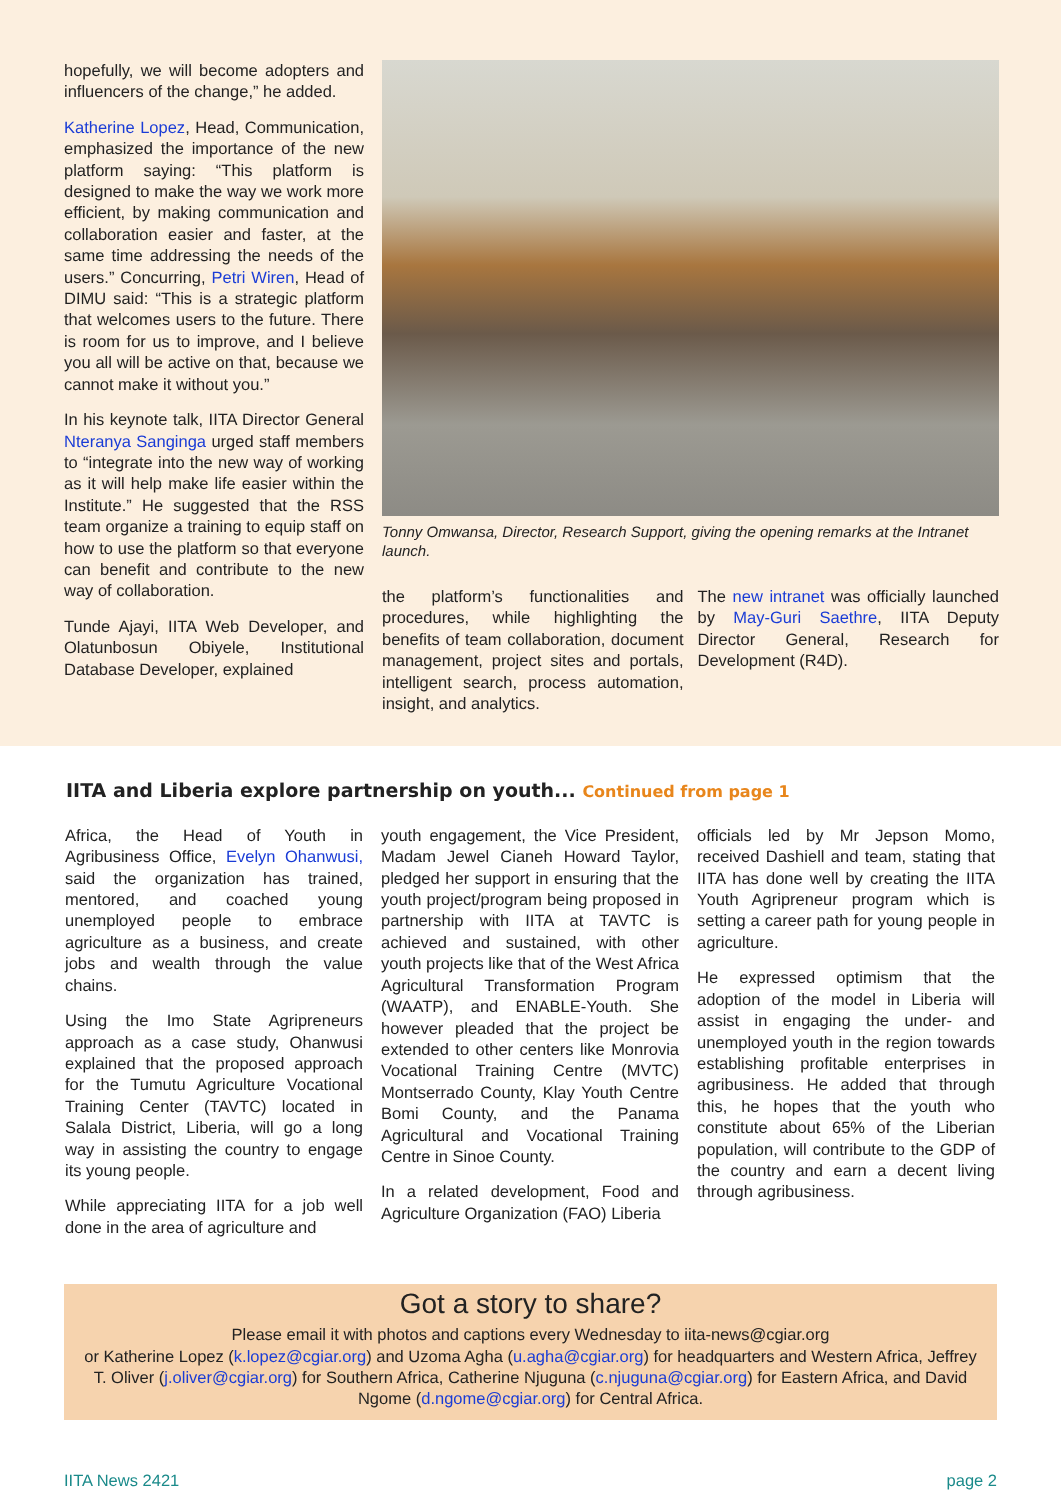hopefully, we will become adopters and influencers of the change,” he added.
Katherine Lopez, Head, Communication, emphasized the importance of the new platform saying: “This platform is designed to make the way we work more efficient, by making communication and collaboration easier and faster, at the same time addressing the needs of the users.” Concurring, Petri Wiren, Head of DIMU said: “This is a strategic platform that welcomes users to the future. There is room for us to improve, and I believe you all will be active on that, because we cannot make it without you.”
In his keynote talk, IITA Director General Nteranya Sanginga urged staff members to “integrate into the new way of working as it will help make life easier within the Institute.” He suggested that the RSS team organize a training to equip staff on how to use the platform so that everyone can benefit and contribute to the new way of collaboration.
Tunde Ajayi, IITA Web Developer, and Olatunbosun Obiyele, Institutional Database Developer, explained
Tonny Omwansa, Director, Research Support, giving the opening remarks at the Intranet launch.
the platform’s functionalities and procedures, while highlighting the benefits of team collaboration, document management, project sites and portals, intelligent search, process automation, insight, and analytics.
The new intranet was officially launched by May-Guri Saethre, IITA Deputy Director General, Research for Development (R4D).
IITA and Liberia explore partnership on youth... Continued from page 1
Africa, the Head of Youth in Agribusiness Office, Evelyn Ohanwusi, said the organization has trained, mentored, and coached young unemployed people to embrace agriculture as a business, and create jobs and wealth through the value chains.
Using the Imo State Agripreneurs approach as a case study, Ohanwusi explained that the proposed approach for the Tumutu Agriculture Vocational Training Center (TAVTC) located in Salala District, Liberia, will go a long way in assisting the country to engage its young people.
While appreciating IITA for a job well done in the area of agriculture and
youth engagement, the Vice President, Madam Jewel Cianeh Howard Taylor, pledged her support in ensuring that the youth project/program being proposed in partnership with IITA at TAVTC is achieved and sustained, with other youth projects like that of the West Africa Agricultural Transformation Program (WAATP), and ENABLE-Youth. She however pleaded that the project be extended to other centers like Monrovia Vocational Training Centre (MVTC) Montserrado County, Klay Youth Centre Bomi County, and the Panama Agricultural and Vocational Training Centre in Sinoe County.
In a related development, Food and Agriculture Organization (FAO) Liberia
officials led by Mr Jepson Momo, received Dashiell and team, stating that IITA has done well by creating the IITA Youth Agripreneur program which is setting a career path for young people in agriculture.
He expressed optimism that the adoption of the model in Liberia will assist in engaging the under- and unemployed youth in the region towards establishing profitable enterprises in agribusiness. He added that through this, he hopes that the youth who constitute about 65% of the Liberian population, will contribute to the GDP of the country and earn a decent living through agribusiness.
Got a story to share?
Please email it with photos and captions every Wednesday to iita-news@cgiar.org
or Katherine Lopez (k.lopez@cgiar.org) and Uzoma Agha (u.agha@cgiar.org) for headquarters and Western Africa, Jeffrey T. Oliver (j.oliver@cgiar.org) for Southern Africa, Catherine Njuguna (c.njuguna@cgiar.org) for Eastern Africa, and David Ngome (d.ngome@cgiar.org) for Central Africa.
IITA News 2421 page 2